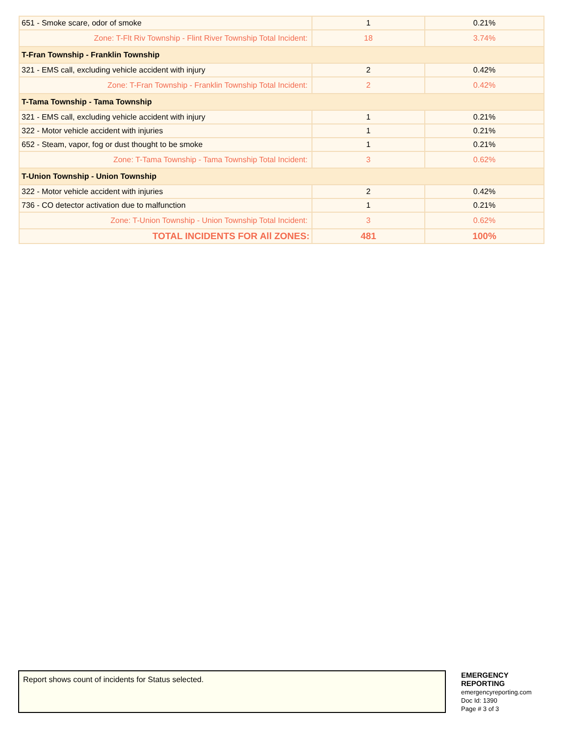| 651 - Smoke scare, odor of smoke | 1 | 0.21% |
| Zone: T-Flt Riv Township - Flint River Township Total Incident: | 18 | 3.74% |
| T-Fran Township - Franklin Township | | |
| 321 - EMS call, excluding vehicle accident with injury | 2 | 0.42% |
| Zone: T-Fran Township - Franklin Township Total Incident: | 2 | 0.42% |
| T-Tama Township - Tama Township | | |
| 321 - EMS call, excluding vehicle accident with injury | 1 | 0.21% |
| 322 - Motor vehicle accident with injuries | 1 | 0.21% |
| 652 - Steam, vapor, fog or dust thought to be smoke | 1 | 0.21% |
| Zone: T-Tama Township - Tama Township Total Incident: | 3 | 0.62% |
| T-Union Township - Union Township | | |
| 322 - Motor vehicle accident with injuries | 2 | 0.42% |
| 736 - CO detector activation due to malfunction | 1 | 0.21% |
| Zone: T-Union Township - Union Township Total Incident: | 3 | 0.62% |
| TOTAL INCIDENTS FOR All ZONES: | 481 | 100% |
Report shows count of incidents for Status selected.
EMERGENCY
REPORTING
emergencyreporting.com
Doc Id: 1390
Page # 3 of 3